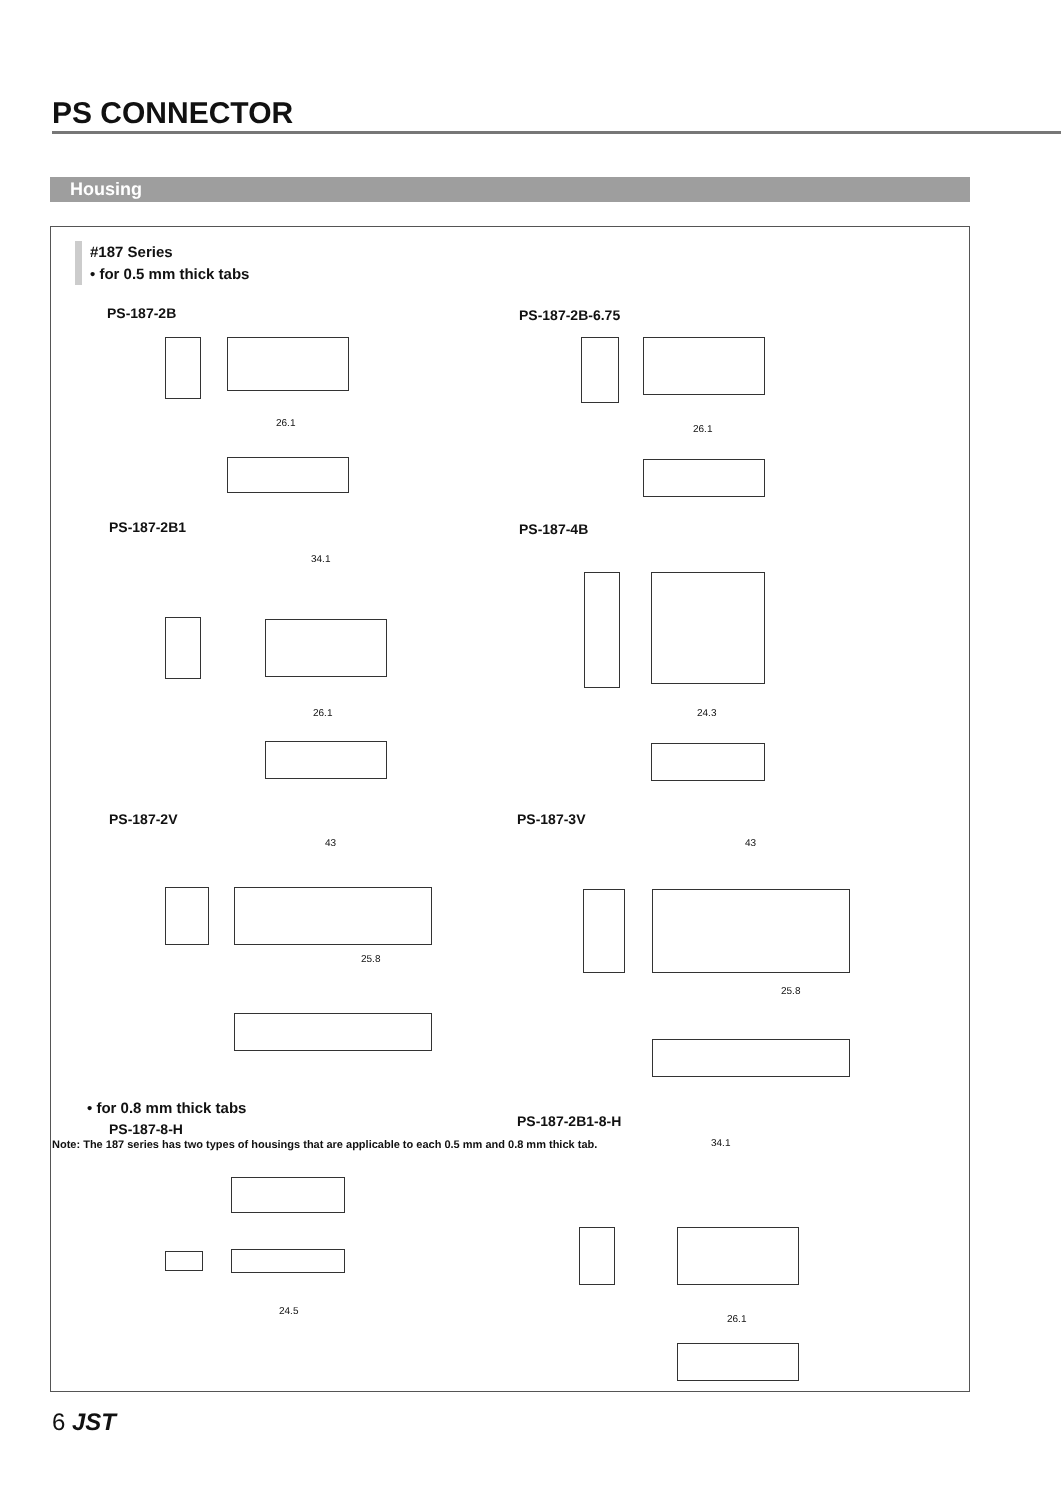PS CONNECTOR
Housing
#187 Series
• for 0.5 mm thick tabs
PS-187-2B
26.1
PS-187-2B-6.75
26.1
PS-187-2B1
34.1
26.1
PS-187-4B
24.3
PS-187-2V
43
25.8
PS-187-3V
43
25.8
• for 0.8 mm thick tabs
PS-187-8-H
24.5
PS-187-2B1-8-H
34.1
26.1
Note: The 187 series has two types of housings that are applicable to each 0.5 mm and 0.8 mm thick tab.
6 JST